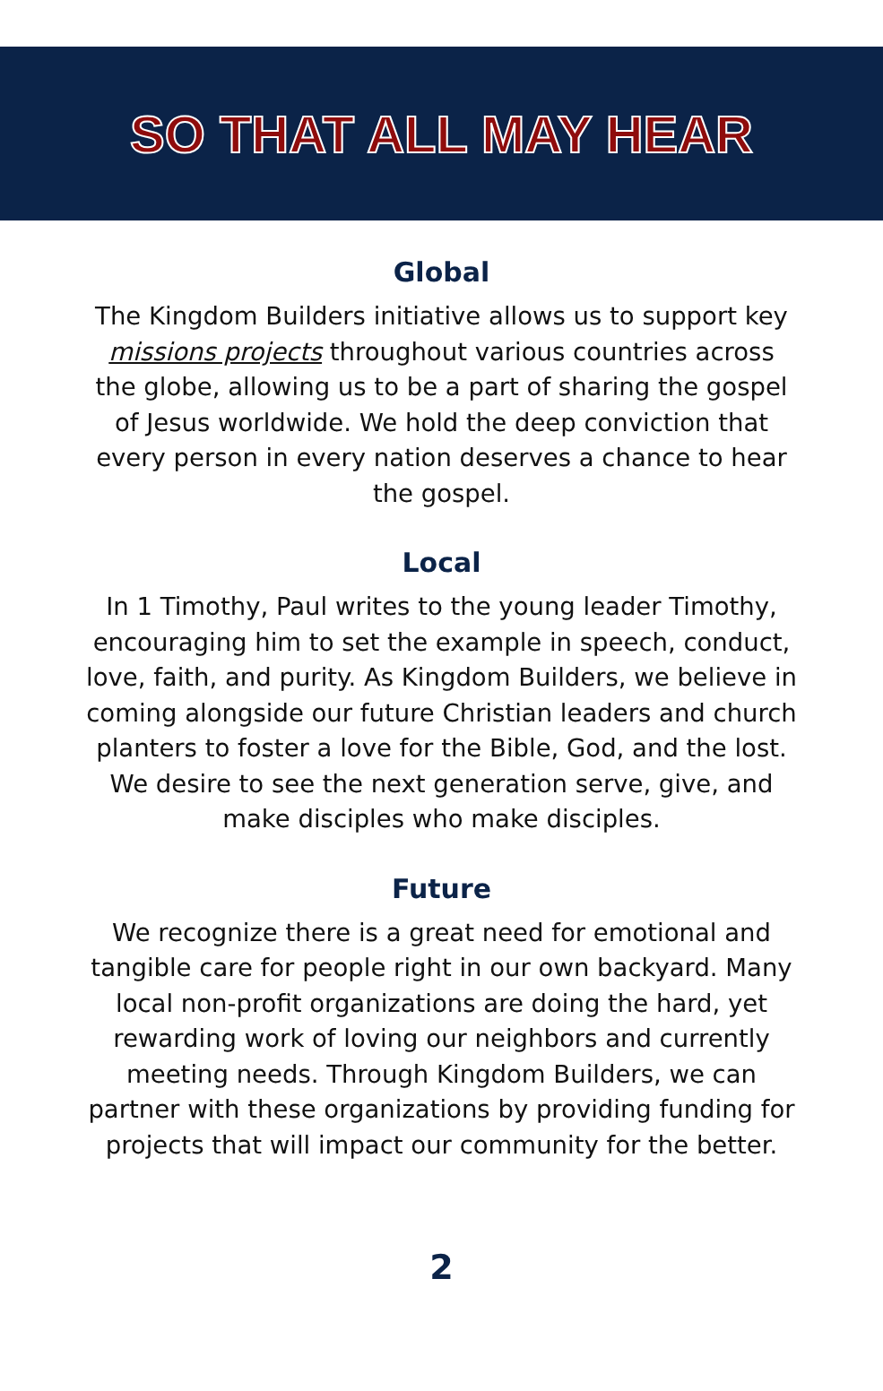SO THAT ALL MAY HEAR
Global
The Kingdom Builders initiative allows us to support key missions projects throughout various countries across the globe, allowing us to be a part of sharing the gospel of Jesus worldwide. We hold the deep conviction that every person in every nation deserves a chance to hear the gospel.
Local
In 1 Timothy, Paul writes to the young leader Timothy, encouraging him to set the example in speech, conduct, love, faith, and purity. As Kingdom Builders, we believe in coming alongside our future Christian leaders and church planters to foster a love for the Bible, God, and the lost. We desire to see the next generation serve, give, and make disciples who make disciples.
Future
We recognize there is a great need for emotional and tangible care for people right in our own backyard. Many local non-profit organizations are doing the hard, yet rewarding work of loving our neighbors and currently meeting needs. Through Kingdom Builders, we can partner with these organizations by providing funding for projects that will impact our community for the better.
2